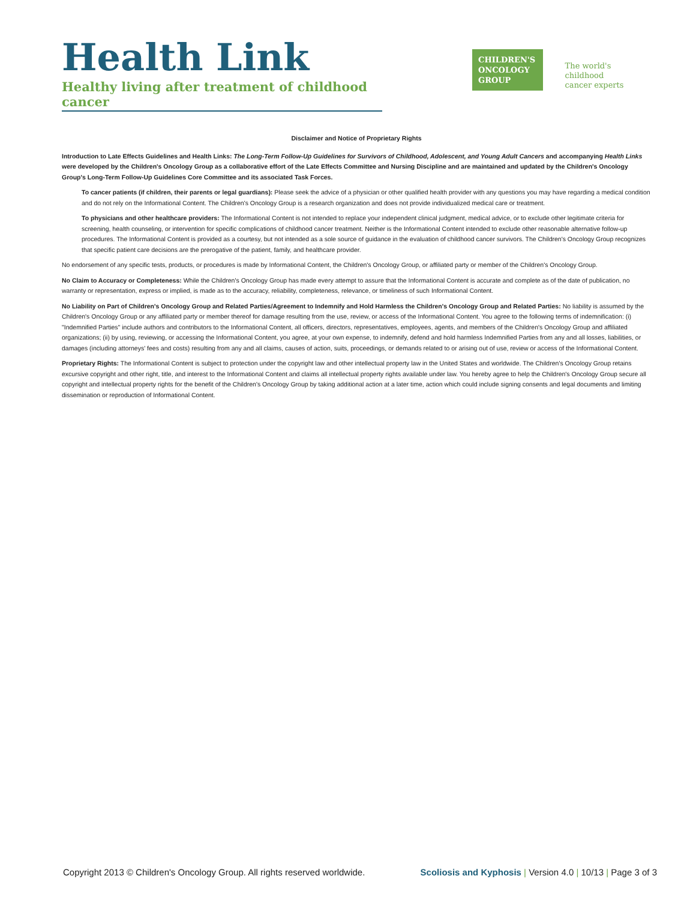Health Link
Healthy living after treatment of childhood cancer
CHILDREN'S
ONCOLOGY
GROUP
The world's childhood
cancer experts
Disclaimer and Notice of Proprietary Rights
Introduction to Late Effects Guidelines and Health Links: The Long-Term Follow-Up Guidelines for Survivors of Childhood, Adolescent, and Young Adult Cancers and accompanying Health Links were developed by the Children's Oncology Group as a collaborative effort of the Late Effects Committee and Nursing Discipline and are maintained and updated by the Children's Oncology Group's Long-Term Follow-Up Guidelines Core Committee and its associated Task Forces.
To cancer patients (if children, their parents or legal guardians): Please seek the advice of a physician or other qualified health provider with any questions you may have regarding a medical condition and do not rely on the Informational Content. The Children's Oncology Group is a research organization and does not provide individualized medical care or treatment.
To physicians and other healthcare providers: The Informational Content is not intended to replace your independent clinical judgment, medical advice, or to exclude other legitimate criteria for screening, health counseling, or intervention for specific complications of childhood cancer treatment. Neither is the Informational Content intended to exclude other reasonable alternative follow-up procedures. The Informational Content is provided as a courtesy, but not intended as a sole source of guidance in the evaluation of childhood cancer survivors. The Children's Oncology Group recognizes that specific patient care decisions are the prerogative of the patient, family, and healthcare provider.
No endorsement of any specific tests, products, or procedures is made by Informational Content, the Children's Oncology Group, or affiliated party or member of the Children's Oncology Group.
No Claim to Accuracy or Completeness: While the Children's Oncology Group has made every attempt to assure that the Informational Content is accurate and complete as of the date of publication, no warranty or representation, express or implied, is made as to the accuracy, reliability, completeness, relevance, or timeliness of such Informational Content.
No Liability on Part of Children's Oncology Group and Related Parties/Agreement to Indemnify and Hold Harmless the Children's Oncology Group and Related Parties: No liability is assumed by the Children's Oncology Group or any affiliated party or member thereof for damage resulting from the use, review, or access of the Informational Content. You agree to the following terms of indemnification: (i) "Indemnified Parties" include authors and contributors to the Informational Content, all officers, directors, representatives, employees, agents, and members of the Children's Oncology Group and affiliated organizations; (ii) by using, reviewing, or accessing the Informational Content, you agree, at your own expense, to indemnify, defend and hold harmless Indemnified Parties from any and all losses, liabilities, or damages (including attorneys' fees and costs) resulting from any and all claims, causes of action, suits, proceedings, or demands related to or arising out of use, review or access of the Informational Content.
Proprietary Rights: The Informational Content is subject to protection under the copyright law and other intellectual property law in the United States and worldwide. The Children's Oncology Group retains excursive copyright and other right, title, and interest to the Informational Content and claims all intellectual property rights available under law. You hereby agree to help the Children's Oncology Group secure all copyright and intellectual property rights for the benefit of the Children's Oncology Group by taking additional action at a later time, action which could include signing consents and legal documents and limiting dissemination or reproduction of Informational Content.
Copyright 2013 © Children's Oncology Group. All rights reserved worldwide. Scoliosis and Kyphosis | Version 4.0 | 10/13 | Page 3 of 3